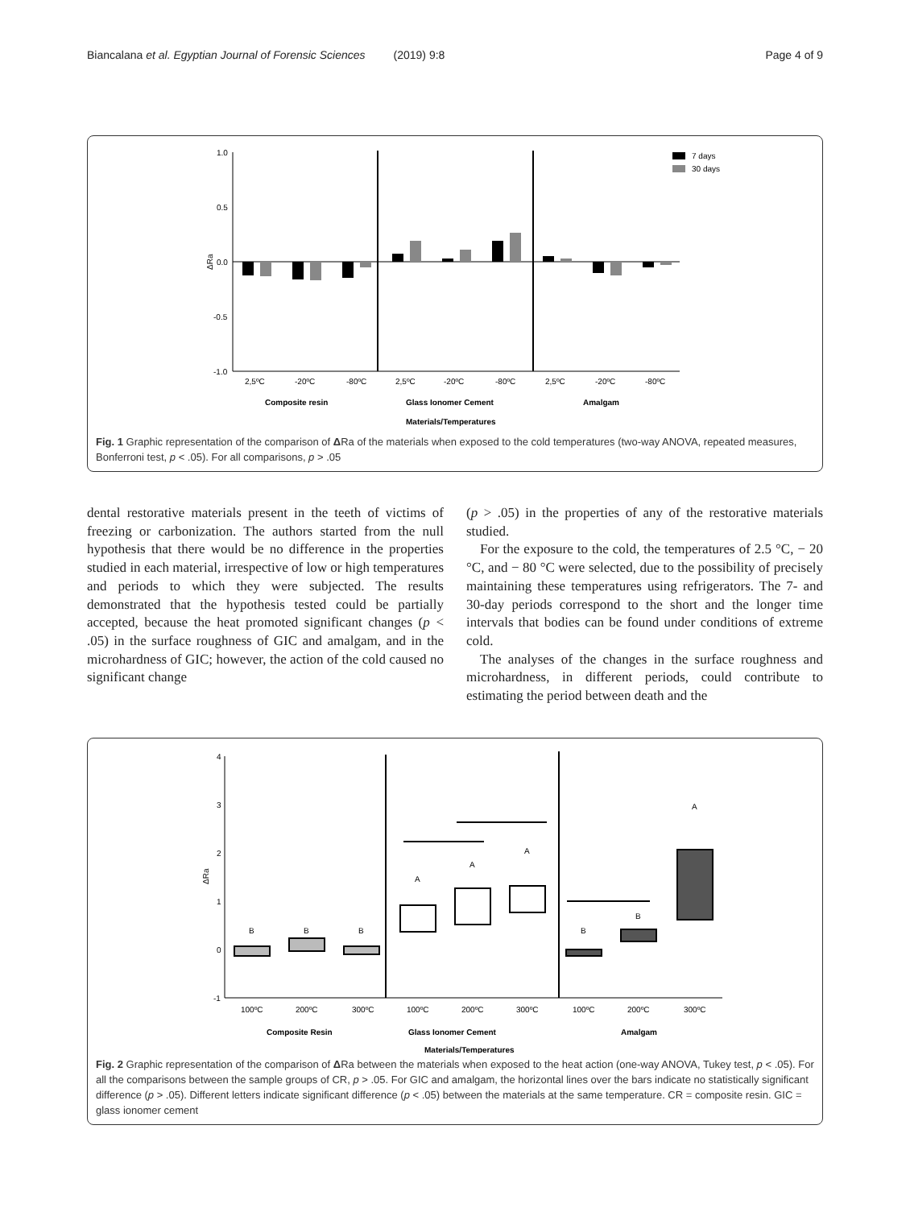Biancalana et al. Egyptian Journal of Forensic Sciences (2019) 9:8 Page 4 of 9
1.0
0.5
0.0
-0.5
-1.0
ΔRa
2,5ºC
-20ºC
-80ºC
2,5ºC
-20ºC
-80ºC
2,5ºC
-20ºC
-80ºC
Composite resin
Glass Ionomer Cement
Amalgam
Materials/Temperatures
7 days
30 days
Fig. 1 Graphic representation of the comparison of ΔRa of the materials when exposed to the cold temperatures (two-way ANOVA, repeated measures, Bonferroni test, p < .05). For all comparisons, p > .05
dental restorative materials present in the teeth of victims of freezing or carbonization. The authors started from the null hypothesis that there would be no difference in the properties studied in each material, irrespective of low or high temperatures and periods to which they were subjected. The results demonstrated that the hypothesis tested could be partially accepted, because the heat promoted significant changes (p < .05) in the surface roughness of GIC and amalgam, and in the microhardness of GIC; however, the action of the cold caused no significant change
(p > .05) in the properties of any of the restorative materials studied.
For the exposure to the cold, the temperatures of 2.5 °C, − 20 °C, and − 80 °C were selected, due to the possibility of precisely maintaining these temperatures using refrigerators. The 7- and 30-day periods correspond to the short and the longer time intervals that bodies can be found under conditions of extreme cold.
The analyses of the changes in the surface roughness and microhardness, in different periods, could contribute to estimating the period between death and the
4
3
2
1
0
-1
ΔRa
B
B
B
A
A
A
B
B
A
100ºC
200ºC
300ºC
100ºC
200ºC
300ºC
100ºC
200ºC
300ºC
Composite Resin
Glass Ionomer Cement
Amalgam
Materials/Temperatures
Fig. 2 Graphic representation of the comparison of ΔRa between the materials when exposed to the heat action (one-way ANOVA, Tukey test, p < .05). For all the comparisons between the sample groups of CR, p > .05. For GIC and amalgam, the horizontal lines over the bars indicate no statistically significant difference (p > .05). Different letters indicate significant difference (p < .05) between the materials at the same temperature. CR = composite resin. GIC = glass ionomer cement